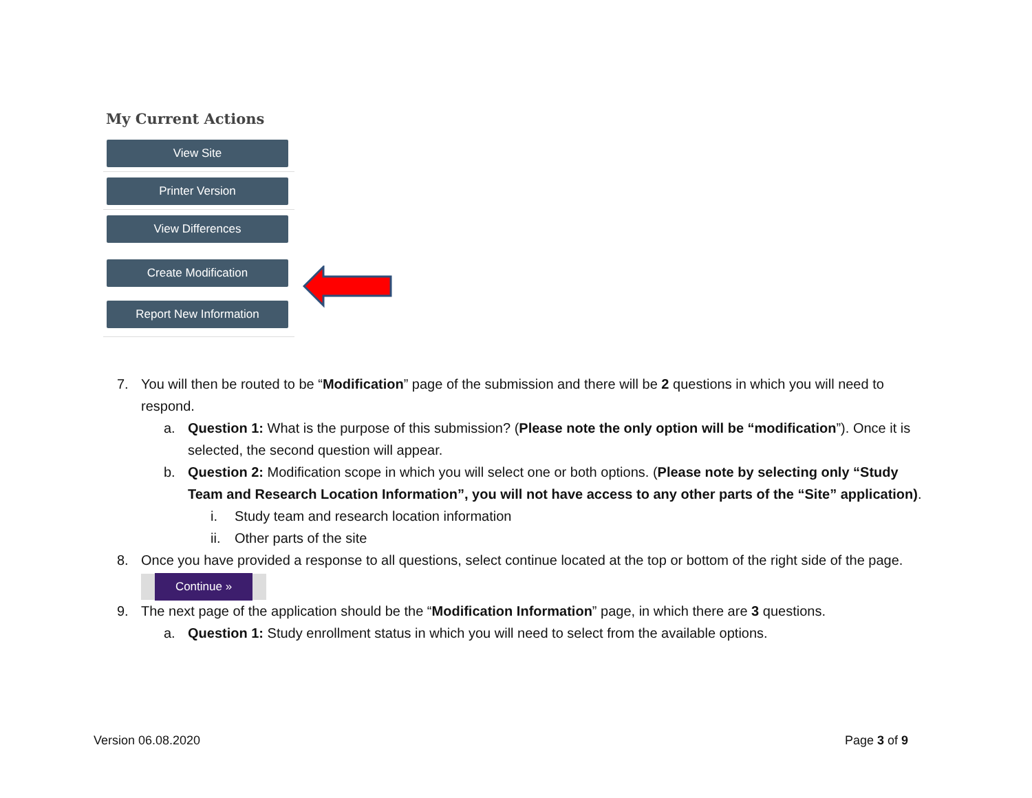My Current Actions
View Site
Printer Version
View Differences
Create Modification
Report New Information
7. You will then be routed to be “Modification” page of the submission and there will be 2 questions in which you will need to respond.
a. Question 1: What is the purpose of this submission? (Please note the only option will be “modification”). Once it is selected, the second question will appear.
b. Question 2: Modification scope in which you will select one or both options. (Please note by selecting only “Study Team and Research Location Information”, you will not have access to any other parts of the “Site” application).
i. Study team and research location information
ii. Other parts of the site
8. Once you have provided a response to all questions, select continue located at the top or bottom of the right side of the page.
Continue »
9. The next page of the application should be the “Modification Information” page, in which there are 3 questions.
a. Question 1: Study enrollment status in which you will need to select from the available options.
Version 06.08.2020 Page 3 of 9